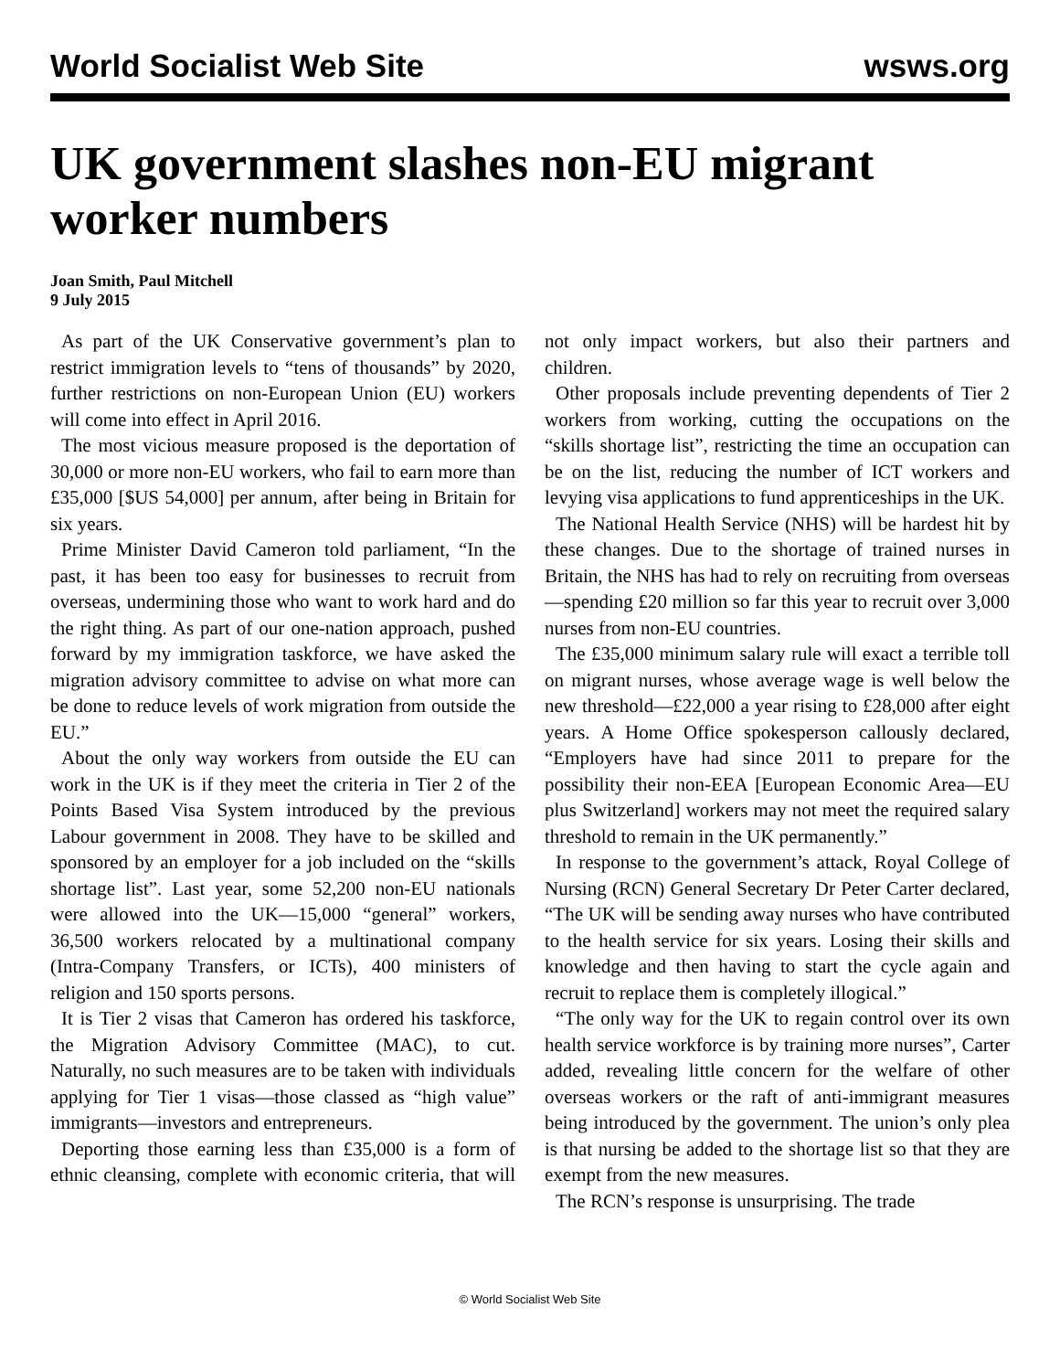World Socialist Web Site wsws.org
UK government slashes non-EU migrant worker numbers
Joan Smith, Paul Mitchell
9 July 2015
As part of the UK Conservative government’s plan to restrict immigration levels to “tens of thousands” by 2020, further restrictions on non-European Union (EU) workers will come into effect in April 2016.
The most vicious measure proposed is the deportation of 30,000 or more non-EU workers, who fail to earn more than £35,000 [$US 54,000] per annum, after being in Britain for six years.
Prime Minister David Cameron told parliament, “In the past, it has been too easy for businesses to recruit from overseas, undermining those who want to work hard and do the right thing. As part of our one-nation approach, pushed forward by my immigration taskforce, we have asked the migration advisory committee to advise on what more can be done to reduce levels of work migration from outside the EU.”
About the only way workers from outside the EU can work in the UK is if they meet the criteria in Tier 2 of the Points Based Visa System introduced by the previous Labour government in 2008. They have to be skilled and sponsored by an employer for a job included on the “skills shortage list”. Last year, some 52,200 non-EU nationals were allowed into the UK—15,000 “general” workers, 36,500 workers relocated by a multinational company (Intra-Company Transfers, or ICTs), 400 ministers of religion and 150 sports persons.
It is Tier 2 visas that Cameron has ordered his taskforce, the Migration Advisory Committee (MAC), to cut. Naturally, no such measures are to be taken with individuals applying for Tier 1 visas—those classed as “high value” immigrants—investors and entrepreneurs.
Deporting those earning less than £35,000 is a form of ethnic cleansing, complete with economic criteria, that will not only impact workers, but also their partners and children.
Other proposals include preventing dependents of Tier 2 workers from working, cutting the occupations on the “skills shortage list”, restricting the time an occupation can be on the list, reducing the number of ICT workers and levying visa applications to fund apprenticeships in the UK.
The National Health Service (NHS) will be hardest hit by these changes. Due to the shortage of trained nurses in Britain, the NHS has had to rely on recruiting from overseas—spending £20 million so far this year to recruit over 3,000 nurses from non-EU countries.
The £35,000 minimum salary rule will exact a terrible toll on migrant nurses, whose average wage is well below the new threshold—£22,000 a year rising to £28,000 after eight years. A Home Office spokesperson callously declared, “Employers have had since 2011 to prepare for the possibility their non-EEA [European Economic Area—EU plus Switzerland] workers may not meet the required salary threshold to remain in the UK permanently.”
In response to the government’s attack, Royal College of Nursing (RCN) General Secretary Dr Peter Carter declared, “The UK will be sending away nurses who have contributed to the health service for six years. Losing their skills and knowledge and then having to start the cycle again and recruit to replace them is completely illogical.”
“The only way for the UK to regain control over its own health service workforce is by training more nurses”, Carter added, revealing little concern for the welfare of other overseas workers or the raft of anti-immigrant measures being introduced by the government. The union’s only plea is that nursing be added to the shortage list so that they are exempt from the new measures.
The RCN’s response is unsurprising. The trade
© World Socialist Web Site